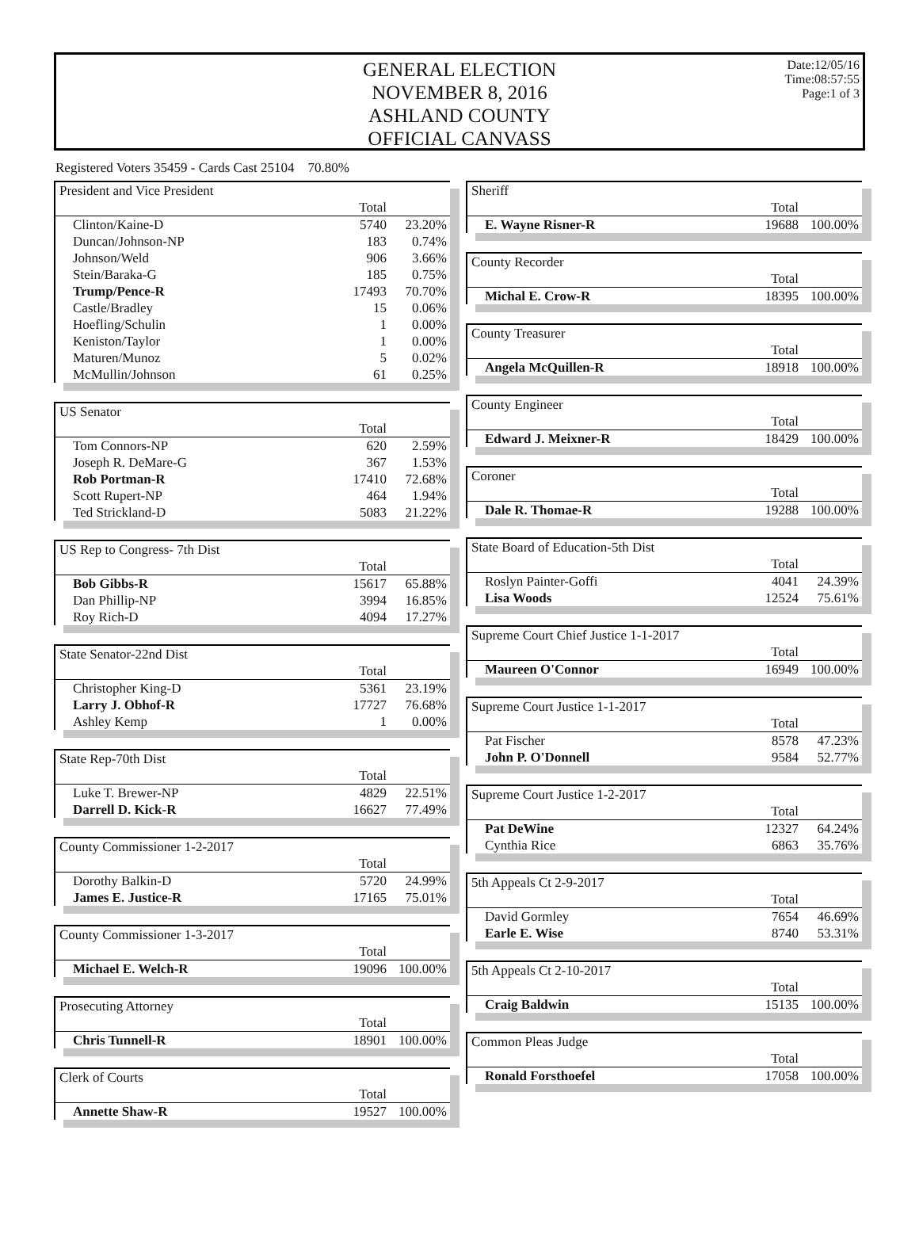GENERAL ELECTION
NOVEMBER 8, 2016
ASHLAND COUNTY
OFFICIAL CANVASS
Date:12/05/16
Time:08:57:55
Page:1 of 3
Registered Voters 35459 - Cards Cast 25104 70.80%
| President and Vice President | | |
| --- | --- | --- |
| | Total | |
| Clinton/Kaine-D | 5740 | 23.20% |
| Duncan/Johnson-NP | 183 | 0.74% |
| Johnson/Weld | 906 | 3.66% |
| Stein/Baraka-G | 185 | 0.75% |
| Trump/Pence-R | 17493 | 70.70% |
| Castle/Bradley | 15 | 0.06% |
| Hoefling/Schulin | 1 | 0.00% |
| Keniston/Taylor | 1 | 0.00% |
| Maturen/Munoz | 5 | 0.02% |
| McMullin/Johnson | 61 | 0.25% |
| US Senator | | |
| --- | --- | --- |
| | Total | |
| Tom Connors-NP | 620 | 2.59% |
| Joseph R. DeMare-G | 367 | 1.53% |
| Rob Portman-R | 17410 | 72.68% |
| Scott Rupert-NP | 464 | 1.94% |
| Ted Strickland-D | 5083 | 21.22% |
| US Rep to Congress- 7th Dist | | |
| --- | --- | --- |
| | Total | |
| Bob Gibbs-R | 15617 | 65.88% |
| Dan Phillip-NP | 3994 | 16.85% |
| Roy Rich-D | 4094 | 17.27% |
| State Senator-22nd Dist | | |
| --- | --- | --- |
| | Total | |
| Christopher King-D | 5361 | 23.19% |
| Larry J. Obhof-R | 17727 | 76.68% |
| Ashley Kemp | 1 | 0.00% |
| State Rep-70th Dist | | |
| --- | --- | --- |
| | Total | |
| Luke T. Brewer-NP | 4829 | 22.51% |
| Darrell D. Kick-R | 16627 | 77.49% |
| County Commissioner 1-2-2017 | | |
| --- | --- | --- |
| | Total | |
| Dorothy Balkin-D | 5720 | 24.99% |
| James E. Justice-R | 17165 | 75.01% |
| County Commissioner 1-3-2017 | | |
| --- | --- | --- |
| | Total | |
| Michael E. Welch-R | 19096 | 100.00% |
| Prosecuting Attorney | | |
| --- | --- | --- |
| | Total | |
| Chris Tunnell-R | 18901 | 100.00% |
| Clerk of Courts | | |
| --- | --- | --- |
| | Total | |
| Annette Shaw-R | 19527 | 100.00% |
| Sheriff | | |
| --- | --- | --- |
| | Total | |
| E. Wayne Risner-R | 19688 | 100.00% |
| County Recorder | | |
| --- | --- | --- |
| | Total | |
| Michal E. Crow-R | 18395 | 100.00% |
| County Treasurer | | |
| --- | --- | --- |
| | Total | |
| Angela McQuillen-R | 18918 | 100.00% |
| County Engineer | | |
| --- | --- | --- |
| | Total | |
| Edward J. Meixner-R | 18429 | 100.00% |
| Coroner | | |
| --- | --- | --- |
| | Total | |
| Dale R. Thomae-R | 19288 | 100.00% |
| State Board of Education-5th Dist | | |
| --- | --- | --- |
| | Total | |
| Roslyn Painter-Goffi | 4041 | 24.39% |
| Lisa Woods | 12524 | 75.61% |
| Supreme Court Chief Justice 1-1-2017 | | |
| --- | --- | --- |
| | Total | |
| Maureen O'Connor | 16949 | 100.00% |
| Supreme Court Justice 1-1-2017 | | |
| --- | --- | --- |
| | Total | |
| Pat Fischer | 8578 | 47.23% |
| John P. O'Donnell | 9584 | 52.77% |
| Supreme Court Justice 1-2-2017 | | |
| --- | --- | --- |
| | Total | |
| Pat DeWine | 12327 | 64.24% |
| Cynthia Rice | 6863 | 35.76% |
| 5th Appeals Ct 2-9-2017 | | |
| --- | --- | --- |
| | Total | |
| David Gormley | 7654 | 46.69% |
| Earle E. Wise | 8740 | 53.31% |
| 5th Appeals Ct 2-10-2017 | | |
| --- | --- | --- |
| | Total | |
| Craig Baldwin | 15135 | 100.00% |
| Common Pleas Judge | | |
| --- | --- | --- |
| | Total | |
| Ronald Forsthoefel | 17058 | 100.00% |